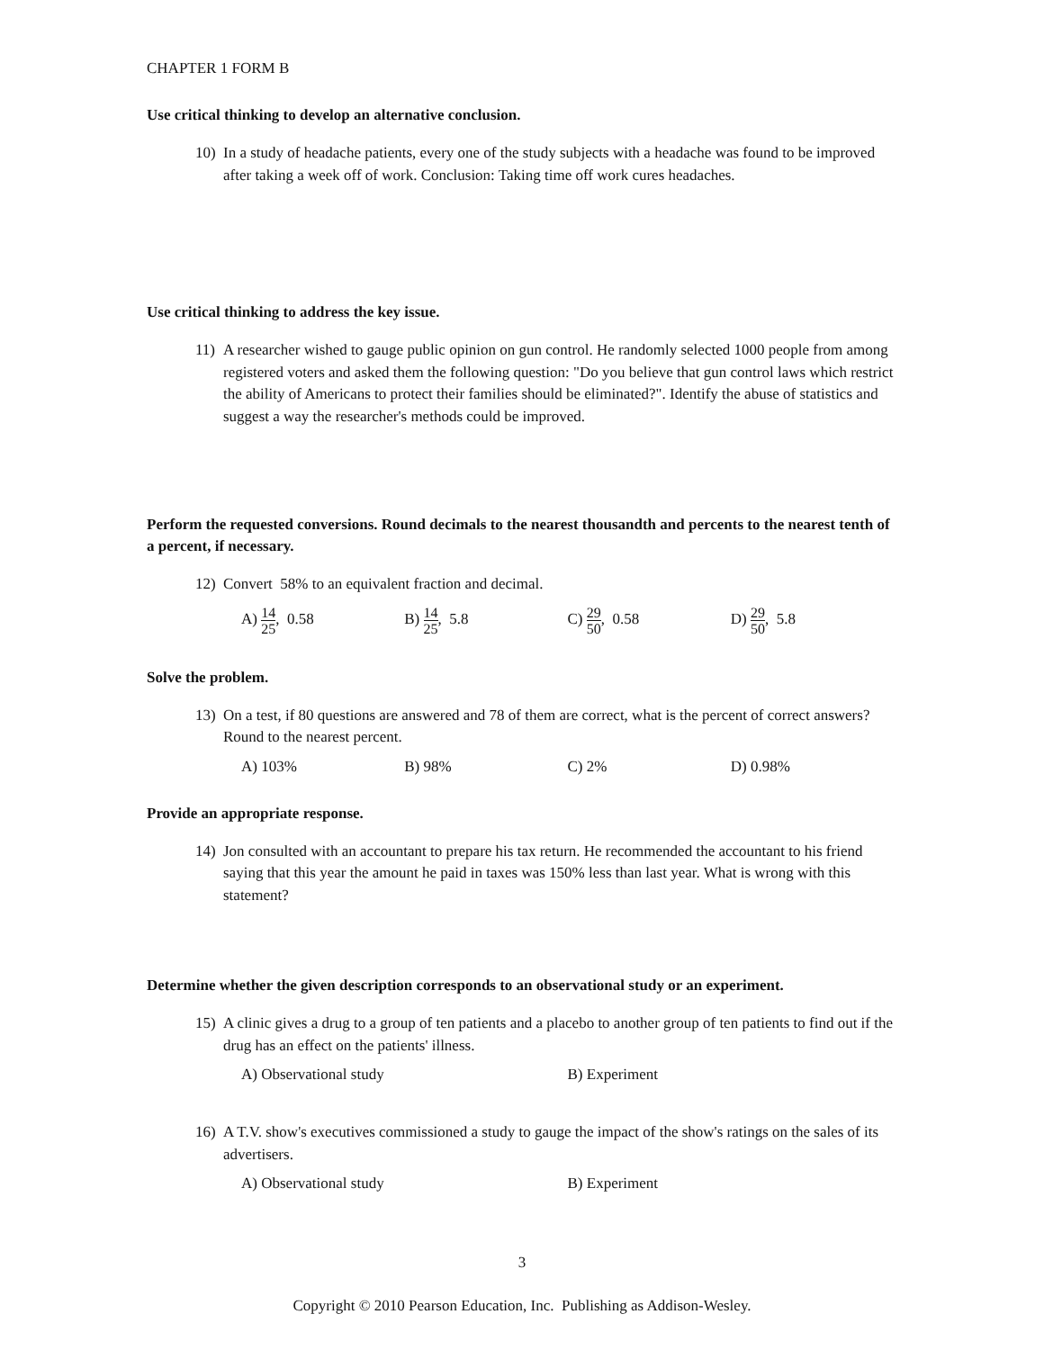CHAPTER 1 FORM B
Use critical thinking to develop an alternative conclusion.
10) In a study of headache patients, every one of the study subjects with a headache was found to be improved after taking a week off of work. Conclusion: Taking time off work cures headaches.
Use critical thinking to address the key issue.
11) A researcher wished to gauge public opinion on gun control. He randomly selected 1000 people from among registered voters and asked them the following question: "Do you believe that gun control laws which restrict the ability of Americans to protect their families should be eliminated?". Identify the abuse of statistics and suggest a way the researcher's methods could be improved.
Perform the requested conversions. Round decimals to the nearest thousandth and percents to the nearest tenth of a percent, if necessary.
12) Convert 58% to an equivalent fraction and decimal.
A) 14 25, 0.58 B) 14 25, 5.8 C) 29 50, 0.58 D) 29 50, 5.8
Solve the problem.
13) On a test, if 80 questions are answered and 78 of them are correct, what is the percent of correct answers? Round to the nearest percent.
A) 103% B) 98% C) 2% D) 0.98%
Provide an appropriate response.
14) Jon consulted with an accountant to prepare his tax return. He recommended the accountant to his friend saying that this year the amount he paid in taxes was 150% less than last year. What is wrong with this statement?
Determine whether the given description corresponds to an observational study or an experiment.
15) A clinic gives a drug to a group of ten patients and a placebo to another group of ten patients to find out if the drug has an effect on the patients' illness.
A) Observational study B) Experiment
16) A T.V. show's executives commissioned a study to gauge the impact of the show's ratings on the sales of its advertisers.
A) Observational study B) Experiment
3
Copyright © 2010 Pearson Education, Inc. Publishing as Addison-Wesley.